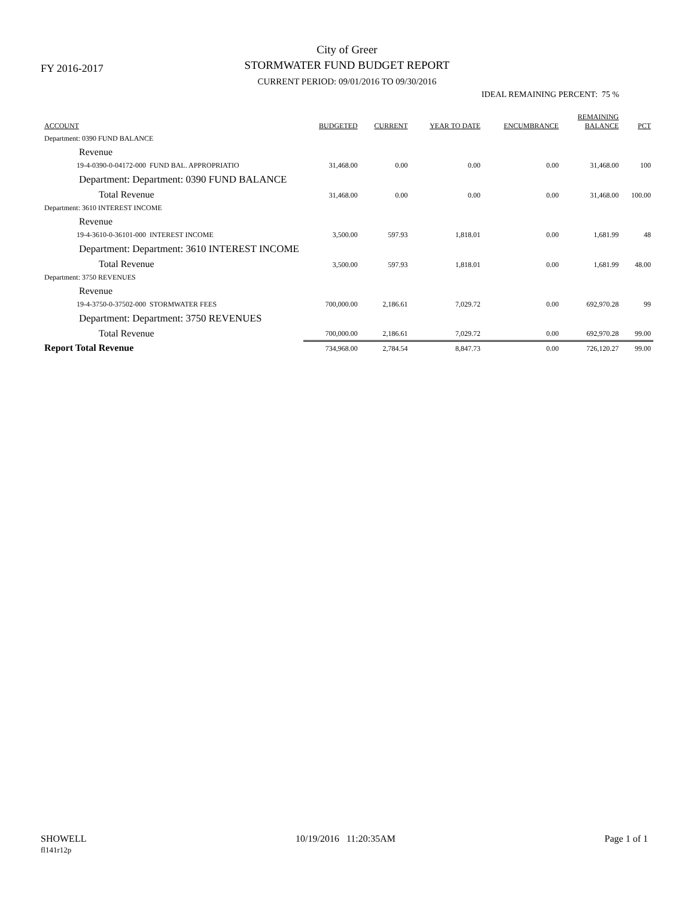FY 2016-2017
City of Greer
STORMWATER FUND BUDGET REPORT
CURRENT PERIOD: 09/01/2016 TO 09/30/2016
IDEAL REMAINING PERCENT: 75 %
| ACCOUNT | BUDGETED | CURRENT | YEAR TO DATE | ENCUMBRANCE | REMAINING BALANCE | PCT |
| --- | --- | --- | --- | --- | --- | --- |
| Department: 0390 FUND BALANCE | | | | | | |
| Revenue | | | | | | |
| 19-4-0390-0-04172-000 FUND BAL. APPROPRIATIO | 31,468.00 | 0.00 | 0.00 | 0.00 | 31,468.00 | 100 |
| Department: Department: 0390 FUND BALANCE | | | | | | |
| Total Revenue | 31,468.00 | 0.00 | 0.00 | 0.00 | 31,468.00 | 100.00 |
| Department: 3610 INTEREST INCOME | | | | | | |
| Revenue | | | | | | |
| 19-4-3610-0-36101-000 INTEREST INCOME | 3,500.00 | 597.93 | 1,818.01 | 0.00 | 1,681.99 | 48 |
| Department: Department: 3610 INTEREST INCOME | | | | | | |
| Total Revenue | 3,500.00 | 597.93 | 1,818.01 | 0.00 | 1,681.99 | 48.00 |
| Department: 3750 REVENUES | | | | | | |
| Revenue | | | | | | |
| 19-4-3750-0-37502-000 STORMWATER FEES | 700,000.00 | 2,186.61 | 7,029.72 | 0.00 | 692,970.28 | 99 |
| Department: Department: 3750 REVENUES | | | | | | |
| Total Revenue | 700,000.00 | 2,186.61 | 7,029.72 | 0.00 | 692,970.28 | 99.00 |
| Report Total Revenue | 734,968.00 | 2,784.54 | 8,847.73 | 0.00 | 726,120.27 | 99.00 |
SHOWELL
fl141r12p
10/19/2016 11:20:35AM Page 1 of 1